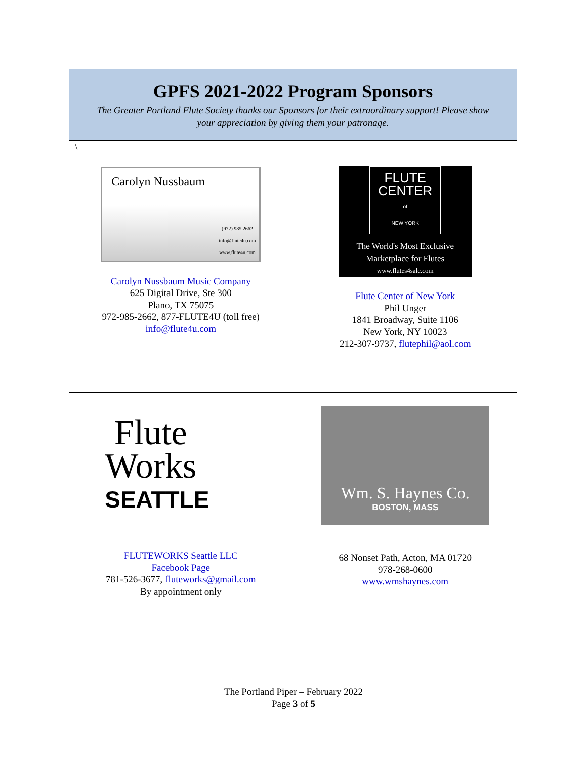GPFS 2021-2022 Program Sponsors
The Greater Portland Flute Society thanks our Sponsors for their extraordinary support! Please show your appreciation by giving them your patronage.
| \ Carolyn Nussbaum (972) 985 2662 info@flute4u.com www.flute4u.com Carolyn Nussbaum Music Company 625 Digital Drive, Ste 300 Plano, TX 75075 972-985-2662, 877-FLUTE4U (toll free) info@flute4u.com | FLUTE CENTER of NEW YORK The World's Most Exclusive Marketplace for Flutes www.flutes4sale.com Flute Center of New York Phil Unger 1841 Broadway, Suite 1106 New York, NY 10023 212-307-9737, flutephil@aol.com |
| Flute Works SEATTLE FLUTEWORKS Seattle LLC Facebook Page 781-526-3677, fluteworks@gmail.com By appointment only | Wm. S. Haynes Co. BOSTON, MASS 68 Nonset Path, Acton, MA 01720 978-268-0600 www.wmshaynes.com |
The Portland Piper – February 2022
Page 3 of 5